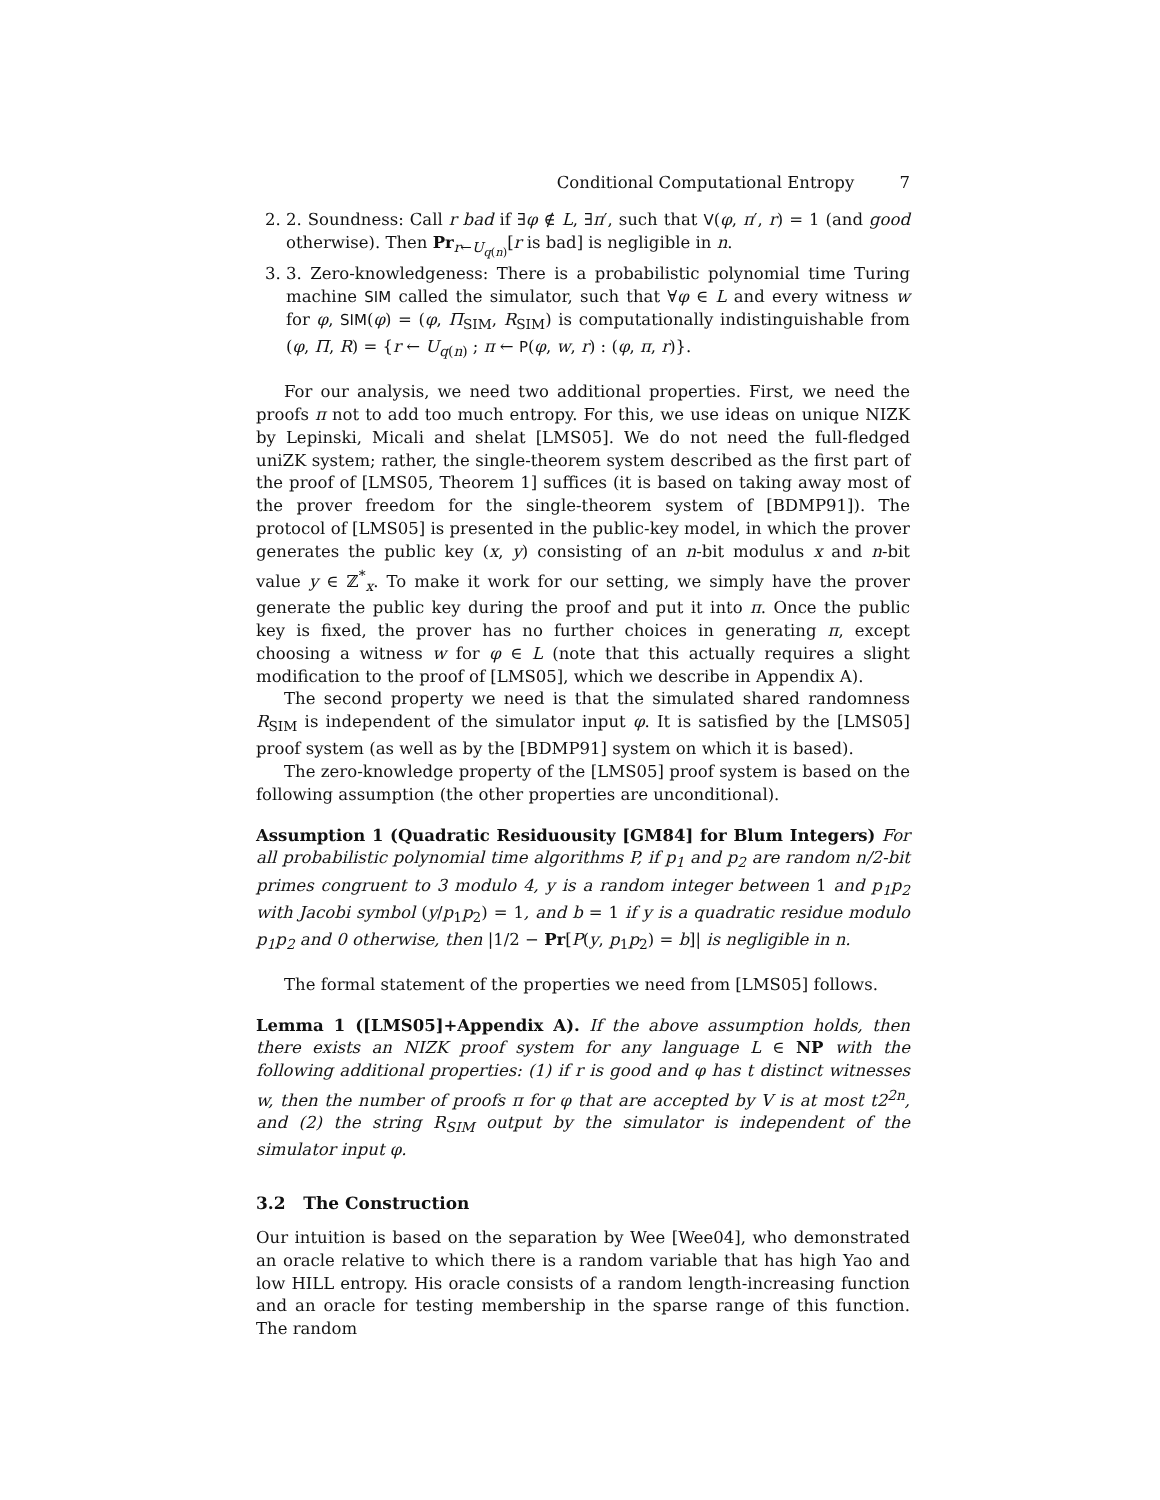Conditional Computational Entropy 7
2. 2. Soundness: Call r bad if ∃φ ∉ L, ∃π′, such that V(φ, π′, r) = 1 (and good otherwise). Then Pr<sub>r←U<sub>q(n)</sub></sub>[r is bad] is negligible in n.
3. 3. Zero-knowledgeness: There is a probabilistic polynomial time Turing machine SIM called the simulator, such that ∀φ ∈ L and every witness w for φ, SIM(φ) = (φ, Π<sub>SIM</sub>, R<sub>SIM</sub>) is computationally indistinguishable from (φ, Π, R) = {r ← U<sub>q(n)</sub> ; π ← P(φ, w, r) : (φ, π, r)}.
For our analysis, we need two additional properties. First, we need the proofs π not to add too much entropy. For this, we use ideas on unique NIZK by Lepinski, Micali and shelat [LMS05]. We do not need the full-fledged uniZK system; rather, the single-theorem system described as the first part of the proof of [LMS05, Theorem 1] suffices (it is based on taking away most of the prover freedom for the single-theorem system of [BDMP91]). The protocol of [LMS05] is presented in the public-key model, in which the prover generates the public key (x, y) consisting of an n-bit modulus x and n-bit value y ∈ ℤ<sup>*</sup><sub>x</sub>. To make it work for our setting, we simply have the prover generate the public key during the proof and put it into π. Once the public key is fixed, the prover has no further choices in generating π, except choosing a witness w for φ ∈ L (note that this actually requires a slight modification to the proof of [LMS05], which we describe in Appendix A).
The second property we need is that the simulated shared randomness R<sub>SIM</sub> is independent of the simulator input φ. It is satisfied by the [LMS05] proof system (as well as by the [BDMP91] system on which it is based).
The zero-knowledge property of the [LMS05] proof system is based on the following assumption (the other properties are unconditional).
Assumption 1 (Quadratic Residuousity [GM84] for Blum Integers) For all probabilistic polynomial time algorithms P, if p<sub>1</sub> and p<sub>2</sub> are random n/2-bit primes congruent to 3 modulo 4, y is a random integer between 1 and p<sub>1</sub>p<sub>2</sub> with Jacobi symbol (y/p<sub>1</sub>p<sub>2</sub>) = 1, and b = 1 if y is a quadratic residue modulo p<sub>1</sub>p<sub>2</sub> and 0 otherwise, then |1/2 − Pr[P(y, p<sub>1</sub>p<sub>2</sub>) = b]| is negligible in n.
The formal statement of the properties we need from [LMS05] follows.
Lemma 1 ([LMS05]+Appendix A). If the above assumption holds, then there exists an NIZK proof system for any language L ∈ NP with the following additional properties: (1) if r is good and φ has t distinct witnesses w, then the number of proofs π for φ that are accepted by V is at most t2<sup>2n</sup>, and (2) the string R<sub>SIM</sub> output by the simulator is independent of the simulator input φ.
3.2 The Construction
Our intuition is based on the separation by Wee [Wee04], who demonstrated an oracle relative to which there is a random variable that has high Yao and low HILL entropy. His oracle consists of a random length-increasing function and an oracle for testing membership in the sparse range of this function. The random